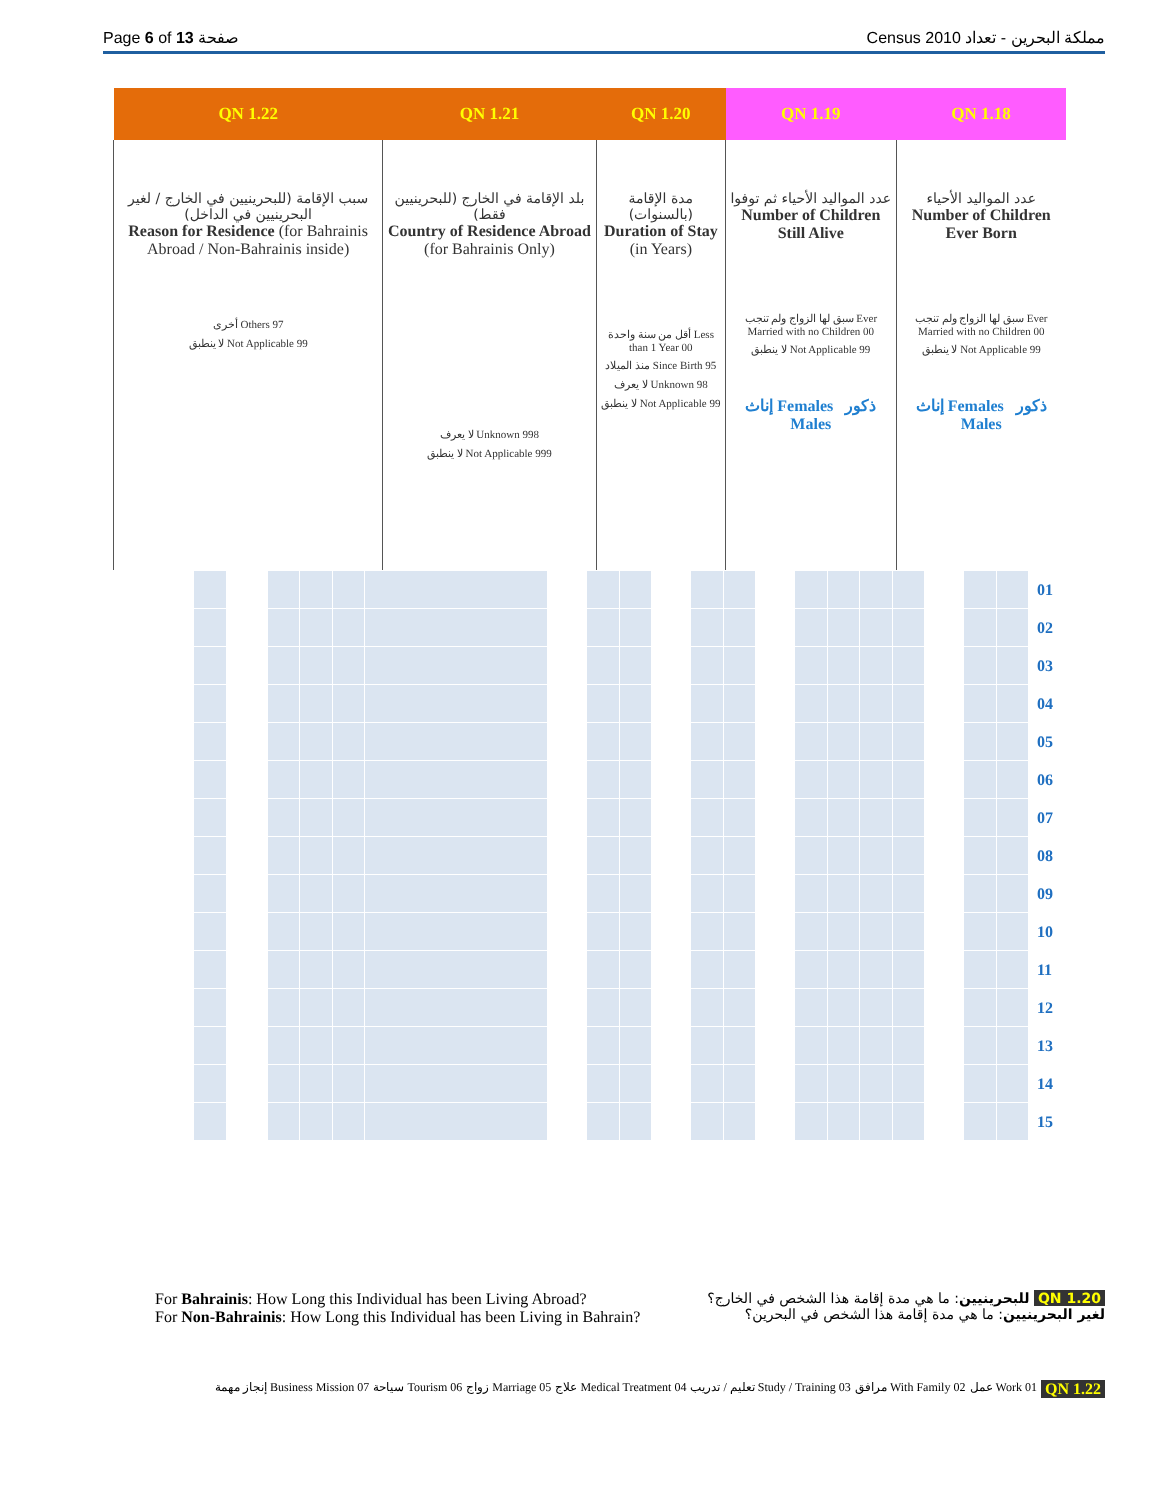Page 6 of 13 صفحة Census 2010 مملكة البحرين - تعداد
| QN 1.22 | QN 1.21 | QN 1.20 | QN 1.19 | QN 1.18 | |
| --- | --- | --- | --- | --- | --- |
| سبب الإقامة (للبحرينيين في الخارج / لغير البحرينيين في الداخل) Reason for Residence (for Bahrainis Abroad / Non-Bahrainis inside) أخرى Others 97 لا ينطبق Not Applicable 99 | بلد الإقامة في الخارج (للبحرينيين فقط) Country of Residence Abroad (for Bahrainis Only) لا يعرف Unknown 998 لا ينطبق Not Applicable 999 | مدة الإقامة (بالسنوات) Duration of Stay (in Years) أقل من سنة واحدة Less than 1 Year 00 منذ الميلاد Since Birth 95 لا يعرف Unknown 98 لا ينطبق Not Applicable 99 | عدد المواليد الأحياء ثم توفوا Number of Children Still Alive سبق لها الزواج ولم تنجب Ever Married with no Children 00 لا ينطبق Not Applicable 99 إناث Females ذكور Males | عدد المواليد الأحياء Number of Children Ever Born سبق لها الزواج ولم تنجب Ever Married with no Children 00 لا ينطبق Not Applicable 99 إناث Females ذكور Males | |
| | | | | | | | | | | | | | | | | | | | | | 01 |
| | | | | | | | | | | | | | | | | | | | | | 02 |
| | | | | | | | | | | | | | | | | | | | | | 03 |
| | | | | | | | | | | | | | | | | | | | | | 04 |
| | | | | | | | | | | | | | | | | | | | | | 05 |
| | | | | | | | | | | | | | | | | | | | | | 06 |
| | | | | | | | | | | | | | | | | | | | | | 07 |
| | | | | | | | | | | | | | | | | | | | | | 08 |
| | | | | | | | | | | | | | | | | | | | | | 09 |
| | | | | | | | | | | | | | | | | | | | | | 10 |
| | | | | | | | | | | | | | | | | | | | | | 11 |
| | | | | | | | | | | | | | | | | | | | | | 12 |
| | | | | | | | | | | | | | | | | | | | | | 13 |
| | | | | | | | | | | | | | | | | | | | | | 14 |
| | | | | | | | | | | | | | | | | | | | | | 15 |
For Bahrainis: How Long this Individual has been Living Abroad?
For Non-Bahrainis: How Long this Individual has been Living in Bahrain?
للبحرينيين: ما هي مدة إقامة هذا الشخص في الخارج؟ QN 1.20
لغير البحرينيين: ما هي مدة إقامة هذا الشخص في البحرين؟
إنجاز مهمة Business Mission 07 سياحة Tourism 06 زواج Marriage 05 علاج Medical Treatment 04 تعليم / تدريب Study / Training 03 مرافق With Family 02 عمل Work 01 QN 1.22